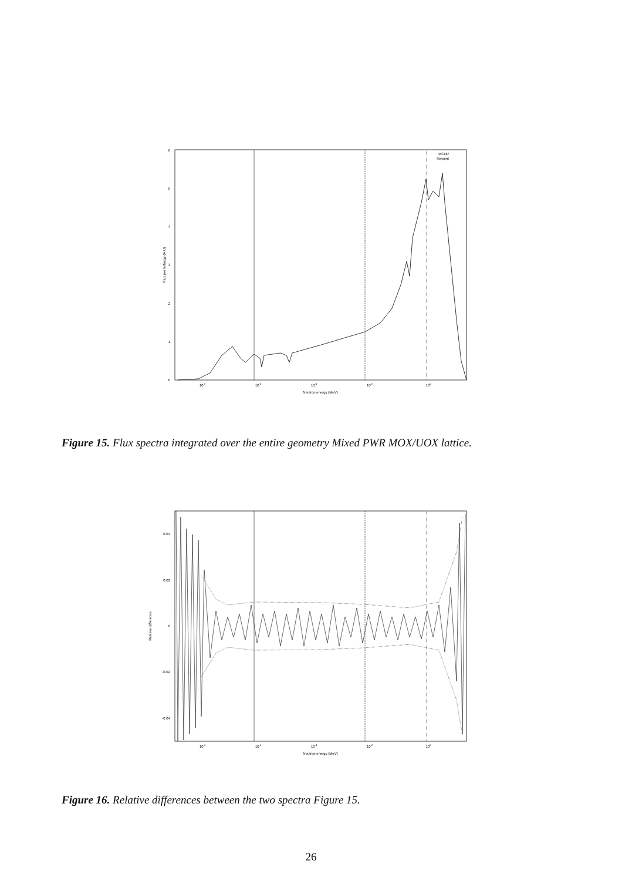0
1
2
3
4
5
6
10-8
10-6
10-4
10-2
100
Neutron energy (MeV)
Flux per lethargy (A.U)
MCNP
Serpent
Figure 15. Flux spectra integrated over the entire geometry Mixed PWR MOX/UOX lattice.
0.04
0.02
0
-0.02
-0.04
10-8
10-6
10-4
10-2
100
Neutron energy (MeV)
Relative difference
Figure 16. Relative differences between the two spectra Figure 15.
26